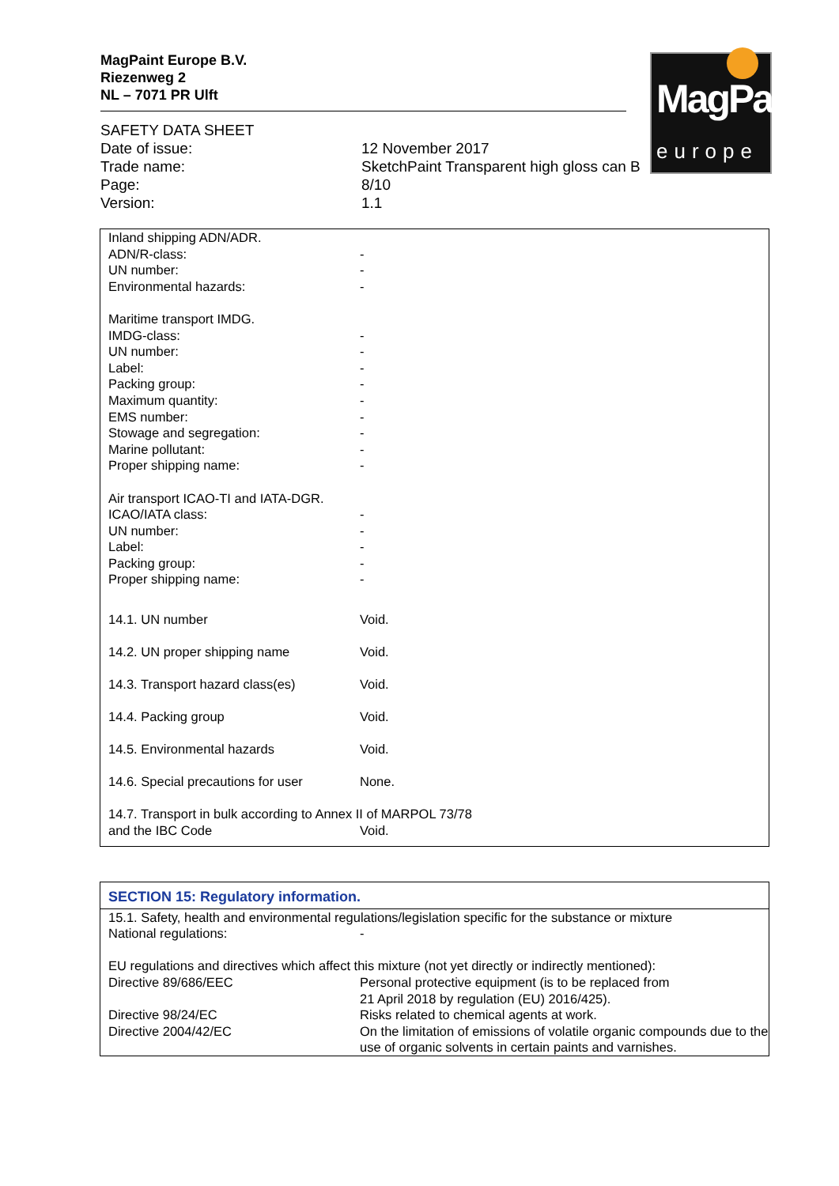MagPaint Europe B.V.
Riezenweg 2
NL – 7071 PR Ulft
MagPaint
europe
| SAFETY DATA SHEET | |
| Date of issue: | 12 November 2017 |
| Trade name: | SketchPaint Transparent high gloss can B |
| Page: | 8/10 |
| Version: | 1.1 |
| Inland shipping ADN/ADR. | |
| ADN/R-class: | - |
| UN number: | - |
| Environmental hazards: | - |
| Maritime transport IMDG. | |
| IMDG-class: | - |
| UN number: | - |
| Label: | - |
| Packing group: | - |
| Maximum quantity: | - |
| EMS number: | - |
| Stowage and segregation: | - |
| Marine pollutant: | - |
| Proper shipping name: | - |
| Air transport ICAO-TI and IATA-DGR. | |
| ICAO/IATA class: | - |
| UN number: | - |
| Label: | - |
| Packing group: | - |
| Proper shipping name: | - |
| 14.1. UN number | Void. |
| 14.2. UN proper shipping name | Void. |
| 14.3. Transport hazard class(es) | Void. |
| 14.4. Packing group | Void. |
| 14.5. Environmental hazards | Void. |
| 14.6. Special precautions for user | None. |
| 14.7. Transport in bulk according to Annex II of MARPOL 73/78 | |
| and the IBC Code | Void. |
SECTION 15: Regulatory information.
| 15.1. Safety, health and environmental regulations/legislation specific for the substance or mixture | |
| National regulations: | - |
| EU regulations and directives which affect this mixture (not yet directly or indirectly mentioned): | |
| Directive 89/686/EEC | Personal protective equipment (is to be replaced from 21 April 2018 by regulation (EU) 2016/425). |
| Directive 98/24/EC | Risks related to chemical agents at work. |
| Directive 2004/42/EC | On the limitation of emissions of volatile organic compounds due to the use of organic solvents in certain paints and varnishes. |